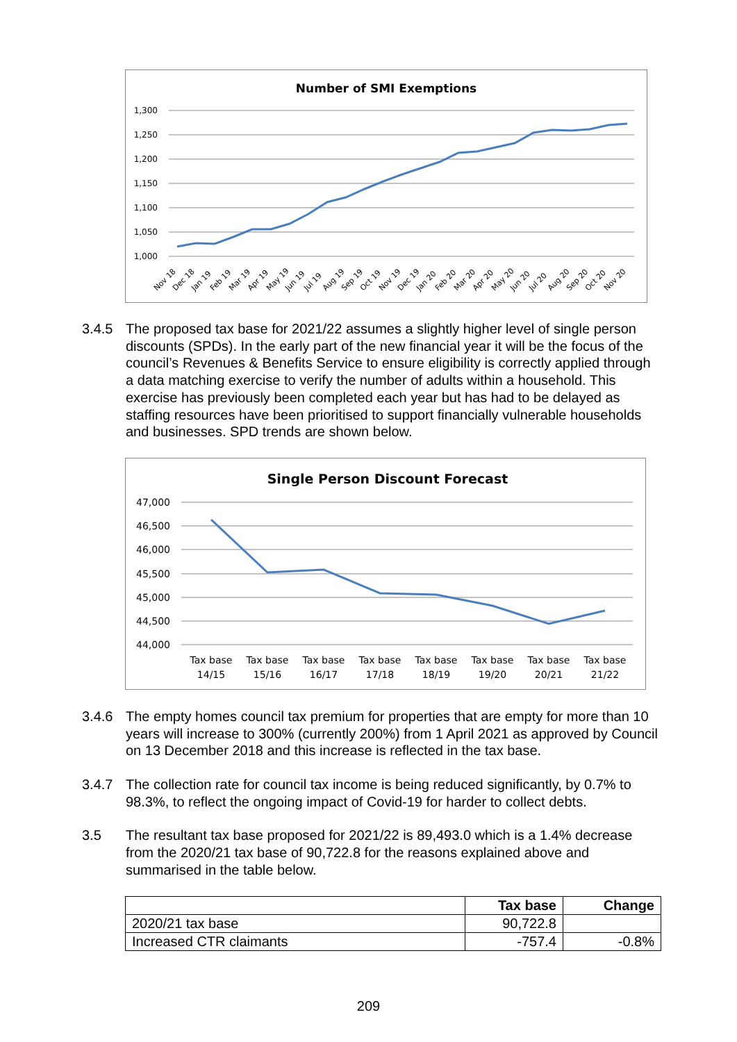Number of SMI Exemptions
1,300
1,250
1,200
1,150
1,100
1,050
1,000
Nov 18
Dec 18
Jan 19
Feb 19
Mar 19
Apr 19
May 19
Jun 19
Jul 19
Aug 19
Sep 19
Oct 19
Nov 19
Dec 19
Jan 20
Feb 20
Mar 20
Apr 20
May 20
Jun 20
Jul 20
Aug 20
Sep 20
Oct 20
Nov 20
3.4.5 The proposed tax base for 2021/22 assumes a slightly higher level of single person discounts (SPDs). In the early part of the new financial year it will be the focus of the council’s Revenues & Benefits Service to ensure eligibility is correctly applied through a data matching exercise to verify the number of adults within a household. This exercise has previously been completed each year but has had to be delayed as staffing resources have been prioritised to support financially vulnerable households and businesses. SPD trends are shown below.
Single Person Discount Forecast
47,000
46,500
46,000
45,500
45,000
44,500
44,000
Tax base
14/15
Tax base
15/16
Tax base
16/17
Tax base
17/18
Tax base
18/19
Tax base
19/20
Tax base
20/21
Tax base
21/22
3.4.6 The empty homes council tax premium for properties that are empty for more than 10 years will increase to 300% (currently 200%) from 1 April 2021 as approved by Council on 13 December 2018 and this increase is reflected in the tax base.
3.4.7 The collection rate for council tax income is being reduced significantly, by 0.7% to 98.3%, to reflect the ongoing impact of Covid-19 for harder to collect debts.
3.5 The resultant tax base proposed for 2021/22 is 89,493.0 which is a 1.4% decrease from the 2020/21 tax base of 90,722.8 for the reasons explained above and summarised in the table below.
| | Tax base | Change |
| --- | --- | --- |
| 2020/21 tax base | 90,722.8 | |
| Increased CTR claimants | -757.4 | -0.8% |
209